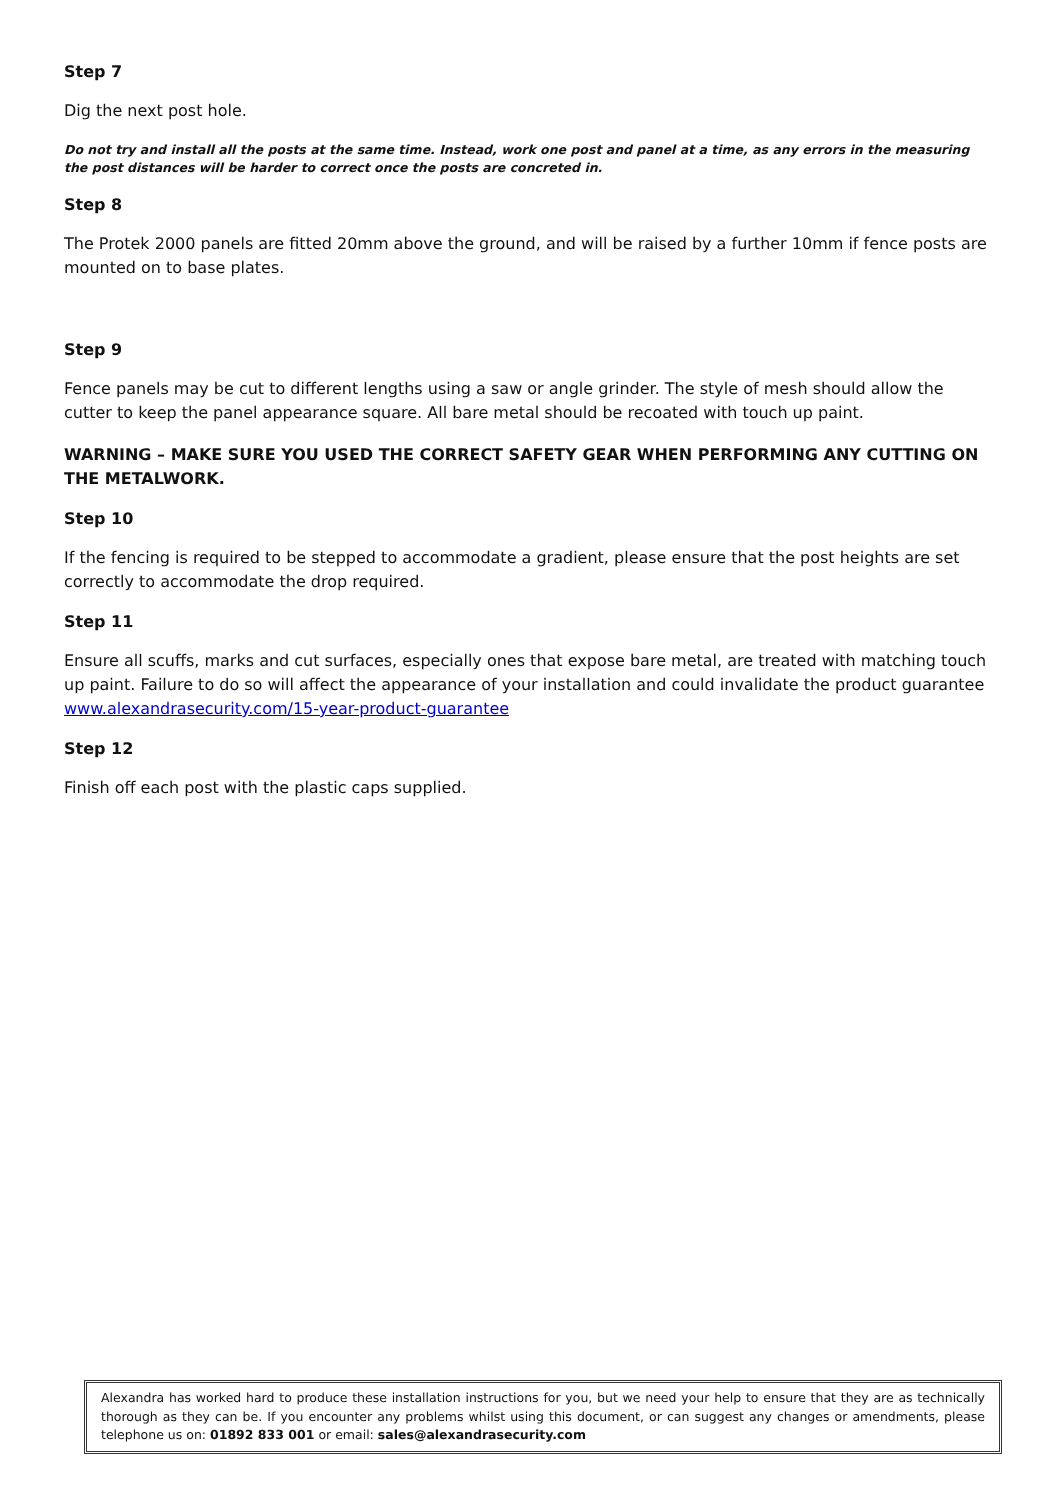Step 7
Dig the next post hole.
Do not try and install all the posts at the same time. Instead, work one post and panel at a time, as any errors in the measuring the post distances will be harder to correct once the posts are concreted in.
Step 8
The Protek 2000 panels are fitted 20mm above the ground, and will be raised by a further 10mm if fence posts are mounted on to base plates.
Step 9
Fence panels may be cut to different lengths using a saw or angle grinder. The style of mesh should allow the cutter to keep the panel appearance square. All bare metal should be recoated with touch up paint.
WARNING – MAKE SURE YOU USED THE CORRECT SAFETY GEAR WHEN PERFORMING ANY CUTTING ON THE METALWORK.
Step 10
If the fencing is required to be stepped to accommodate a gradient, please ensure that the post heights are set correctly to accommodate the drop required.
Step 11
Ensure all scuffs, marks and cut surfaces, especially ones that expose bare metal, are treated with matching touch up paint. Failure to do so will affect the appearance of your installation and could invalidate the product guarantee www.alexandrasecurity.com/15-year-product-guarantee
Step 12
Finish off each post with the plastic caps supplied.
Alexandra has worked hard to produce these installation instructions for you, but we need your help to ensure that they are as technically thorough as they can be. If you encounter any problems whilst using this document, or can suggest any changes or amendments, please telephone us on: 01892 833 001 or email: sales@alexandrasecurity.com